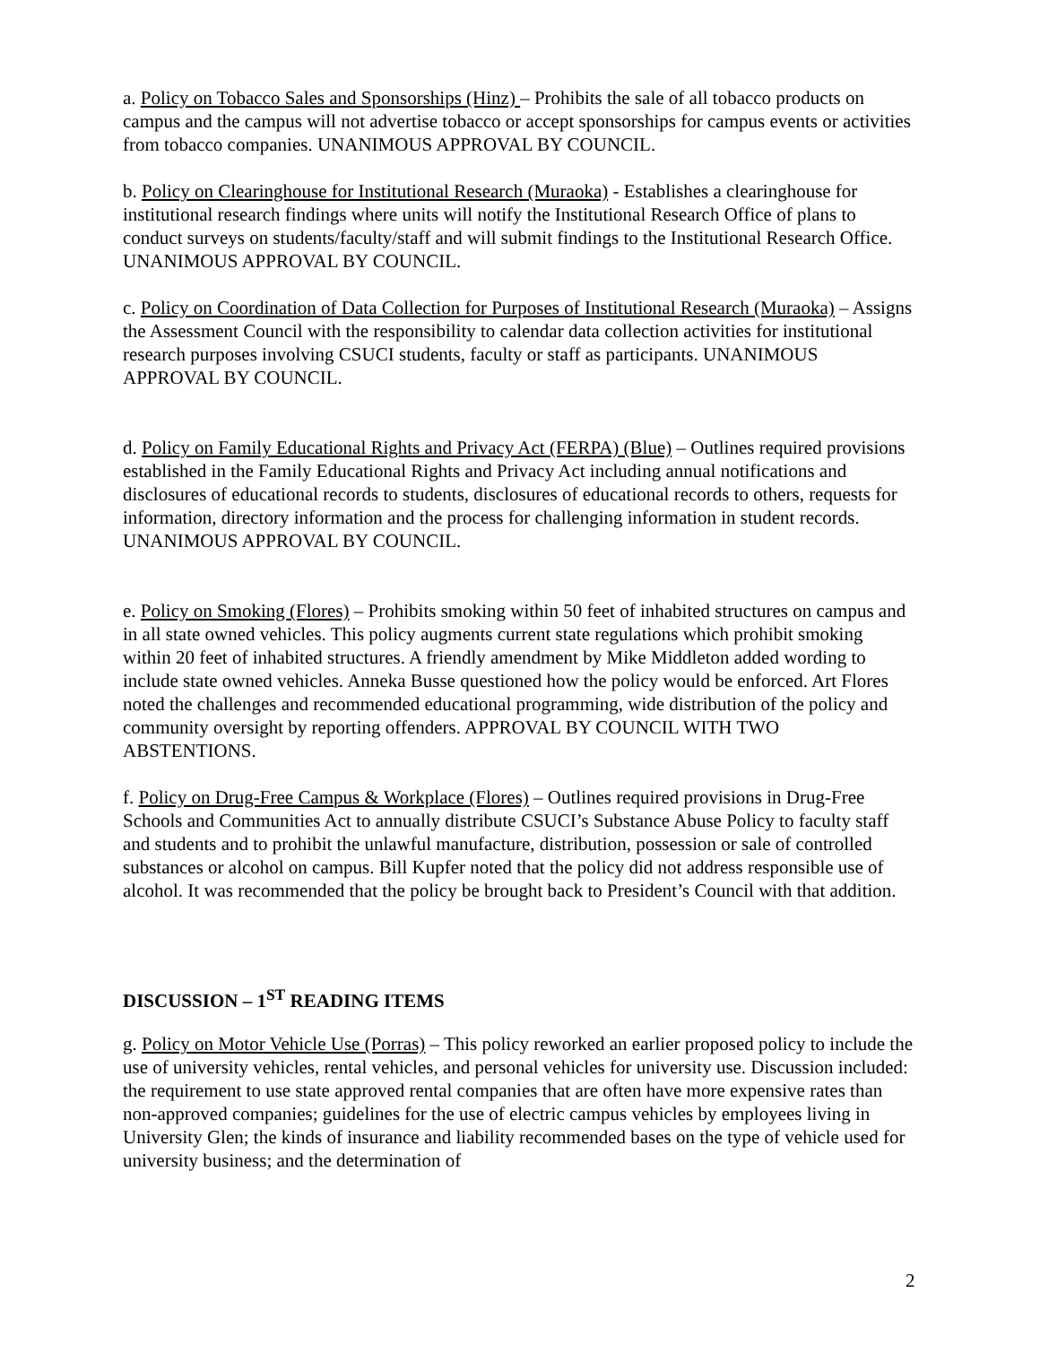a. Policy on Tobacco Sales and Sponsorships (Hinz) – Prohibits the sale of all tobacco products on campus and the campus will not advertise tobacco or accept sponsorships for campus events or activities from tobacco companies. UNANIMOUS APPROVAL BY COUNCIL.
b. Policy on Clearinghouse for Institutional Research (Muraoka) - Establishes a clearinghouse for institutional research findings where units will notify the Institutional Research Office of plans to conduct surveys on students/faculty/staff and will submit findings to the Institutional Research Office. UNANIMOUS APPROVAL BY COUNCIL.
c. Policy on Coordination of Data Collection for Purposes of Institutional Research (Muraoka) – Assigns the Assessment Council with the responsibility to calendar data collection activities for institutional research purposes involving CSUCI students, faculty or staff as participants. UNANIMOUS APPROVAL BY COUNCIL.
d. Policy on Family Educational Rights and Privacy Act (FERPA) (Blue) – Outlines required provisions established in the Family Educational Rights and Privacy Act including annual notifications and disclosures of educational records to students, disclosures of educational records to others, requests for information, directory information and the process for challenging information in student records. UNANIMOUS APPROVAL BY COUNCIL.
e. Policy on Smoking (Flores) – Prohibits smoking within 50 feet of inhabited structures on campus and in all state owned vehicles. This policy augments current state regulations which prohibit smoking within 20 feet of inhabited structures. A friendly amendment by Mike Middleton added wording to include state owned vehicles. Anneka Busse questioned how the policy would be enforced. Art Flores noted the challenges and recommended educational programming, wide distribution of the policy and community oversight by reporting offenders. APPROVAL BY COUNCIL WITH TWO ABSTENTIONS.
f. Policy on Drug-Free Campus & Workplace (Flores) – Outlines required provisions in Drug-Free Schools and Communities Act to annually distribute CSUCI’s Substance Abuse Policy to faculty staff and students and to prohibit the unlawful manufacture, distribution, possession or sale of controlled substances or alcohol on campus. Bill Kupfer noted that the policy did not address responsible use of alcohol. It was recommended that the policy be brought back to President’s Council with that addition.
DISCUSSION – 1<sup>ST</sup> READING ITEMS
g. Policy on Motor Vehicle Use (Porras) – This policy reworked an earlier proposed policy to include the use of university vehicles, rental vehicles, and personal vehicles for university use. Discussion included: the requirement to use state approved rental companies that are often have more expensive rates than non-approved companies; guidelines for the use of electric campus vehicles by employees living in University Glen; the kinds of insurance and liability recommended bases on the type of vehicle used for university business; and the determination of
2